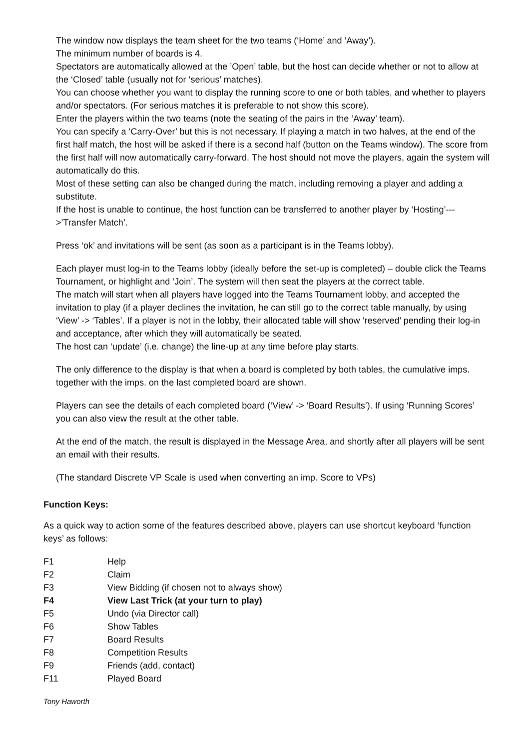The window now displays the team sheet for the two teams (‘Home’ and ‘Away’).
The minimum number of boards is 4.
Spectators are automatically allowed at the ’Open’ table, but the host can decide whether or not to allow at the ‘Closed’ table (usually not for ‘serious’ matches).
You can choose whether you want to display the running score to one or both tables, and whether to players and/or spectators. (For serious matches it is preferable to not show this score).
Enter the players within the two teams (note the seating of the pairs in the ‘Away’ team).
You can specify a ‘Carry-Over’ but this is not necessary. If playing a match in two halves, at the end of the first half match, the host will be asked if there is a second half (button on the Teams window). The score from the first half will now automatically carry-forward. The host should not move the players, again the system will automatically do this.
Most of these setting can also be changed during the match, including removing a player and adding a substitute.
If the host is unable to continue, the host function can be transferred to another player by ‘Hosting’--->’Transfer Match’.
Press ‘ok’ and invitations will be sent (as soon as a participant is in the Teams lobby).
Each player must log-in to the Teams lobby (ideally before the set-up is completed) – double click the Teams Tournament, or highlight and ‘Join’. The system will then seat the players at the correct table.
The match will start when all players have logged into the Teams Tournament lobby, and accepted the invitation to play (if a player declines the invitation, he can still go to the correct table manually, by using ‘View’ -> ‘Tables’. If a player is not in the lobby, their allocated table will show ‘reserved’ pending their log-in and acceptance, after which they will automatically be seated.
The host can ‘update’ (i.e. change) the line-up at any time before play starts.
The only difference to the display is that when a board is completed by both tables, the cumulative imps. together with the imps. on the last completed board are shown.
Players can see the details of each completed board (‘View’ -> ‘Board Results’). If using ‘Running Scores’ you can also view the result at the other table.
At the end of the match, the result is displayed in the Message Area, and shortly after all players will be sent an email with their results.
(The standard Discrete VP Scale is used when converting an imp. Score to VPs)
Function Keys:
As a quick way to action some of the features described above, players can use shortcut keyboard ‘function keys’ as follows:
| F1 | Help |
| F2 | Claim |
| F3 | View Bidding (if chosen not to always show) |
| F4 | View Last Trick (at your turn to play) |
| F5 | Undo (via Director call) |
| F6 | Show Tables |
| F7 | Board Results |
| F8 | Competition Results |
| F9 | Friends (add, contact) |
| F11 | Played Board |
Tony Haworth